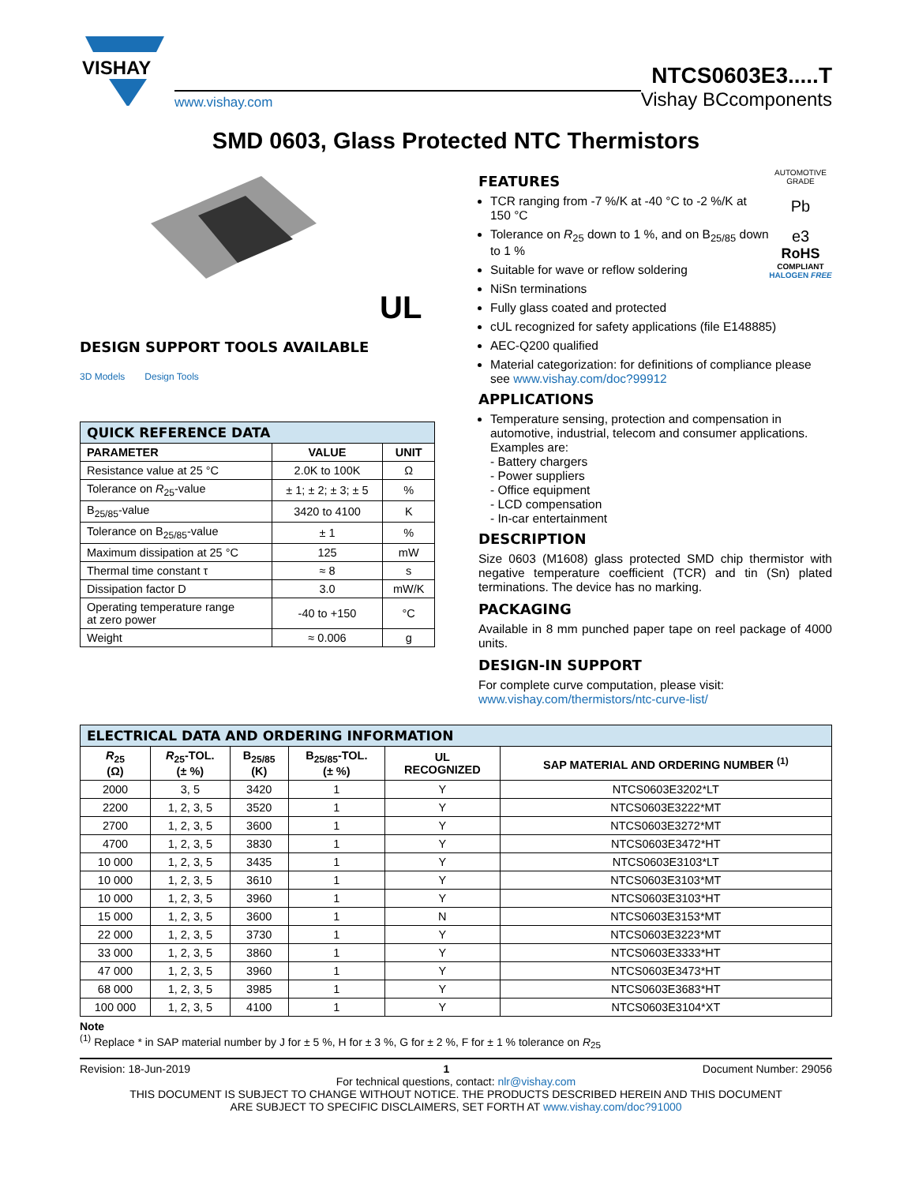VISHAY
www.vishay.com
NTCS0603E3.....T
Vishay BCcomponents
SMD 0603, Glass Protected NTC Thermistors
UL
DESIGN SUPPORT TOOLS AVAILABLE
3D Models Design Tools
| QUICK REFERENCE DATA | | |
| --- | --- | --- |
| PARAMETER | VALUE | UNIT |
| Resistance value at 25 °C | 2.0K to 100K | Ω |
| Tolerance on R<sub>25</sub>-value | ± 1; ± 2; ± 3; ± 5 | % |
| B<sub>25/85</sub>-value | 3420 to 4100 | K |
| Tolerance on B<sub>25/85</sub>-value | ± 1 | % |
| Maximum dissipation at 25 °C | 125 | mW |
| Thermal time constant τ | ≈ 8 | s |
| Dissipation factor D | 3.0 | mW/K |
| Operating temperature range at zero power | -40 to +150 | °C |
| Weight | ≈ 0.006 | g |
AUTOMOTIVE GRADE
Pb
e3
RoHS
COMPLIANT
HALOGEN FREE
FEATURES
TCR ranging from -7 %/K at -40 °C to -2 %/K at 150 °C
Tolerance on R<sub>25</sub> down to 1 %, and on B<sub>25/85</sub> down to 1 %
Suitable for wave or reflow soldering
NiSn terminations
Fully glass coated and protected
cUL recognized for safety applications (file E148885)
AEC-Q200 qualified
Material categorization: for definitions of compliance please see www.vishay.com/doc?99912
APPLICATIONS
Temperature sensing, protection and compensation in automotive, industrial, telecom and consumer applications. Examples are:
- Battery chargers
- Power suppliers
- Office equipment
- LCD compensation
- In-car entertainment
DESCRIPTION
Size 0603 (M1608) glass protected SMD chip thermistor with negative temperature coefficient (TCR) and tin (Sn) plated terminations. The device has no marking.
PACKAGING
Available in 8 mm punched paper tape on reel package of 4000 units.
DESIGN-IN SUPPORT
For complete curve computation, please visit:
www.vishay.com/thermistors/ntc-curve-list/
| ELECTRICAL DATA AND ORDERING INFORMATION | | | | | |
| --- | --- | --- | --- | --- | --- |
| R<sub>25</sub> (Ω) | R<sub>25</sub>-TOL. (± %) | B<sub>25/85</sub> (K) | B<sub>25/85</sub>-TOL. (± %) | UL RECOGNIZED | SAP MATERIAL AND ORDERING NUMBER <sup>(1)</sup> |
| 2000 | 3, 5 | 3420 | 1 | Y | NTCS0603E3202*LT |
| 2200 | 1, 2, 3, 5 | 3520 | 1 | Y | NTCS0603E3222*MT |
| 2700 | 1, 2, 3, 5 | 3600 | 1 | Y | NTCS0603E3272*MT |
| 4700 | 1, 2, 3, 5 | 3830 | 1 | Y | NTCS0603E3472*HT |
| 10 000 | 1, 2, 3, 5 | 3435 | 1 | Y | NTCS0603E3103*LT |
| 10 000 | 1, 2, 3, 5 | 3610 | 1 | Y | NTCS0603E3103*MT |
| 10 000 | 1, 2, 3, 5 | 3960 | 1 | Y | NTCS0603E3103*HT |
| 15 000 | 1, 2, 3, 5 | 3600 | 1 | N | NTCS0603E3153*MT |
| 22 000 | 1, 2, 3, 5 | 3730 | 1 | Y | NTCS0603E3223*MT |
| 33 000 | 1, 2, 3, 5 | 3860 | 1 | Y | NTCS0603E3333*HT |
| 47 000 | 1, 2, 3, 5 | 3960 | 1 | Y | NTCS0603E3473*HT |
| 68 000 | 1, 2, 3, 5 | 3985 | 1 | Y | NTCS0603E3683*HT |
| 100 000 | 1, 2, 3, 5 | 4100 | 1 | Y | NTCS0603E3104*XT |
Note
<sup>(1)</sup> Replace * in SAP material number by J for ± 5 %, H for ± 3 %, G for ± 2 %, F for ± 1 % tolerance on R<sub>25</sub>
Revision: 18-Jun-2019 1 Document Number: 29056
For technical questions, contact: nlr@vishay.com
THIS DOCUMENT IS SUBJECT TO CHANGE WITHOUT NOTICE. THE PRODUCTS DESCRIBED HEREIN AND THIS DOCUMENT
ARE SUBJECT TO SPECIFIC DISCLAIMERS, SET FORTH AT www.vishay.com/doc?91000